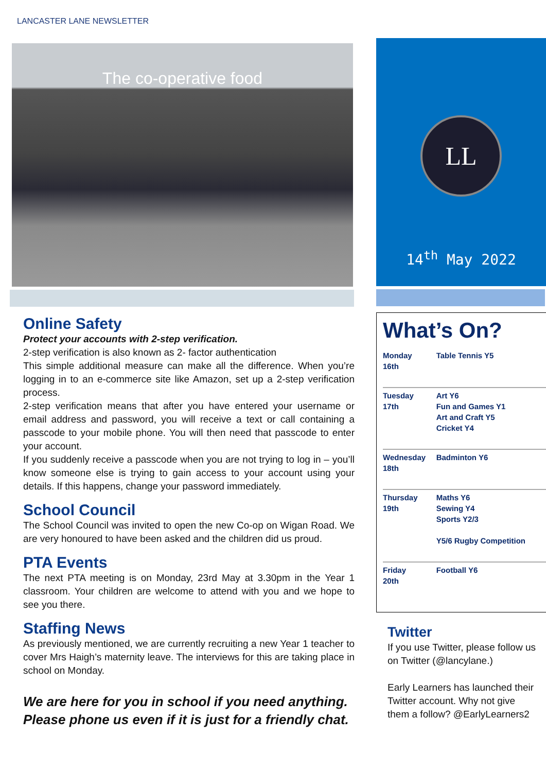LANCASTER LANE NEWSLETTER
The co-operative food
Online Safety
Protect your accounts with 2-step verification.
2-step verification is also known as 2- factor authentication
This simple additional measure can make all the difference. When you’re logging in to an e-commerce site like Amazon, set up a 2-step verification process.
2-step verification means that after you have entered your username or email address and password, you will receive a text or call containing a passcode to your mobile phone. You will then need that passcode to enter your account.
If you suddenly receive a passcode when you are not trying to log in – you’ll know someone else is trying to gain access to your account using your details. If this happens, change your password immediately.
School Council
The School Council was invited to open the new Co-op on Wigan Road. We are very honoured to have been asked and the children did us proud.
PTA Events
The next PTA meeting is on Monday, 23rd May at 3.30pm in the Year 1 classroom. Your children are welcome to attend with you and we hope to see you there.
Staffing News
As previously mentioned, we are currently recruiting a new Year 1 teacher to cover Mrs Haigh’s maternity leave. The interviews for this are taking place in school on Monday.
We are here for you in school if you need anything. Please phone us even if it is just for a friendly chat.
LL
14<sup>th</sup> May 2022
What’s On?
| Monday 16th | Table Tennis Y5 |
| Tuesday 17th | Art Y6 Fun and Games Y1 Art and Craft Y5 Cricket Y4 |
| Wednesday 18th | Badminton Y6 |
| Thursday 19th | Maths Y6 Sewing Y4 Sports Y2/3 Y5/6 Rugby Competition |
| Friday 20th | Football Y6 |
Twitter
If you use Twitter, please follow us on Twitter (@lancylane.)
Early Learners has launched their Twitter account. Why not give them a follow? @EarlyLearners2